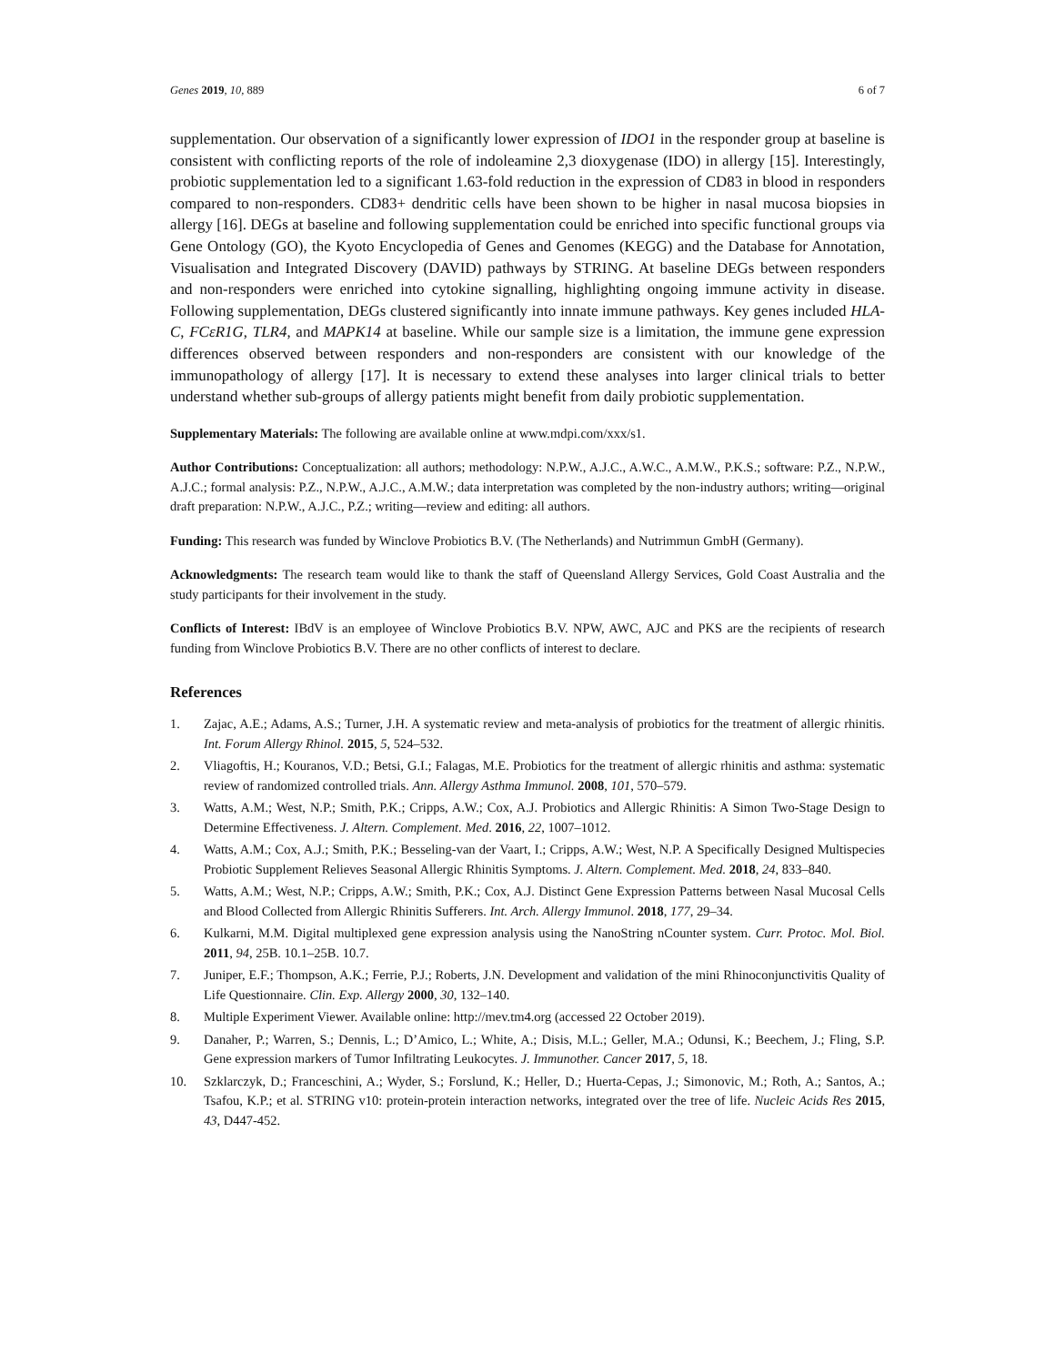Genes 2019, 10, 889 6 of 7
supplementation. Our observation of a significantly lower expression of IDO1 in the responder group at baseline is consistent with conflicting reports of the role of indoleamine 2,3 dioxygenase (IDO) in allergy [15]. Interestingly, probiotic supplementation led to a significant 1.63-fold reduction in the expression of CD83 in blood in responders compared to non-responders. CD83+ dendritic cells have been shown to be higher in nasal mucosa biopsies in allergy [16]. DEGs at baseline and following supplementation could be enriched into specific functional groups via Gene Ontology (GO), the Kyoto Encyclopedia of Genes and Genomes (KEGG) and the Database for Annotation, Visualisation and Integrated Discovery (DAVID) pathways by STRING. At baseline DEGs between responders and non-responders were enriched into cytokine signalling, highlighting ongoing immune activity in disease. Following supplementation, DEGs clustered significantly into innate immune pathways. Key genes included HLA-C, FCεR1G, TLR4, and MAPK14 at baseline. While our sample size is a limitation, the immune gene expression differences observed between responders and non-responders are consistent with our knowledge of the immunopathology of allergy [17]. It is necessary to extend these analyses into larger clinical trials to better understand whether sub-groups of allergy patients might benefit from daily probiotic supplementation.
Supplementary Materials: The following are available online at www.mdpi.com/xxx/s1.
Author Contributions: Conceptualization: all authors; methodology: N.P.W., A.J.C., A.W.C., A.M.W., P.K.S.; software: P.Z., N.P.W., A.J.C.; formal analysis: P.Z., N.P.W., A.J.C., A.M.W.; data interpretation was completed by the non-industry authors; writing—original draft preparation: N.P.W., A.J.C., P.Z.; writing—review and editing: all authors.
Funding: This research was funded by Winclove Probiotics B.V. (The Netherlands) and Nutrimmun GmbH (Germany).
Acknowledgments: The research team would like to thank the staff of Queensland Allergy Services, Gold Coast Australia and the study participants for their involvement in the study.
Conflicts of Interest: IBdV is an employee of Winclove Probiotics B.V. NPW, AWC, AJC and PKS are the recipients of research funding from Winclove Probiotics B.V. There are no other conflicts of interest to declare.
References
1. Zajac, A.E.; Adams, A.S.; Turner, J.H. A systematic review and meta-analysis of probiotics for the treatment of allergic rhinitis. Int. Forum Allergy Rhinol. 2015, 5, 524–532.
2. Vliagoftis, H.; Kouranos, V.D.; Betsi, G.I.; Falagas, M.E. Probiotics for the treatment of allergic rhinitis and asthma: systematic review of randomized controlled trials. Ann. Allergy Asthma Immunol. 2008, 101, 570–579.
3. Watts, A.M.; West, N.P.; Smith, P.K.; Cripps, A.W.; Cox, A.J. Probiotics and Allergic Rhinitis: A Simon Two-Stage Design to Determine Effectiveness. J. Altern. Complement. Med. 2016, 22, 1007–1012.
4. Watts, A.M.; Cox, A.J.; Smith, P.K.; Besseling-van der Vaart, I.; Cripps, A.W.; West, N.P. A Specifically Designed Multispecies Probiotic Supplement Relieves Seasonal Allergic Rhinitis Symptoms. J. Altern. Complement. Med. 2018, 24, 833–840.
5. Watts, A.M.; West, N.P.; Cripps, A.W.; Smith, P.K.; Cox, A.J. Distinct Gene Expression Patterns between Nasal Mucosal Cells and Blood Collected from Allergic Rhinitis Sufferers. Int. Arch. Allergy Immunol. 2018, 177, 29–34.
6. Kulkarni, M.M. Digital multiplexed gene expression analysis using the NanoString nCounter system. Curr. Protoc. Mol. Biol. 2011, 94, 25B. 10.1–25B. 10.7.
7. Juniper, E.F.; Thompson, A.K.; Ferrie, P.J.; Roberts, J.N. Development and validation of the mini Rhinoconjunctivitis Quality of Life Questionnaire. Clin. Exp. Allergy 2000, 30, 132–140.
8. Multiple Experiment Viewer. Available online: http://mev.tm4.org (accessed 22 October 2019).
9. Danaher, P.; Warren, S.; Dennis, L.; D’Amico, L.; White, A.; Disis, M.L.; Geller, M.A.; Odunsi, K.; Beechem, J.; Fling, S.P. Gene expression markers of Tumor Infiltrating Leukocytes. J. Immunother. Cancer 2017, 5, 18.
10. Szklarczyk, D.; Franceschini, A.; Wyder, S.; Forslund, K.; Heller, D.; Huerta-Cepas, J.; Simonovic, M.; Roth, A.; Santos, A.; Tsafou, K.P.; et al. STRING v10: protein-protein interaction networks, integrated over the tree of life. Nucleic Acids Res 2015, 43, D447-452.